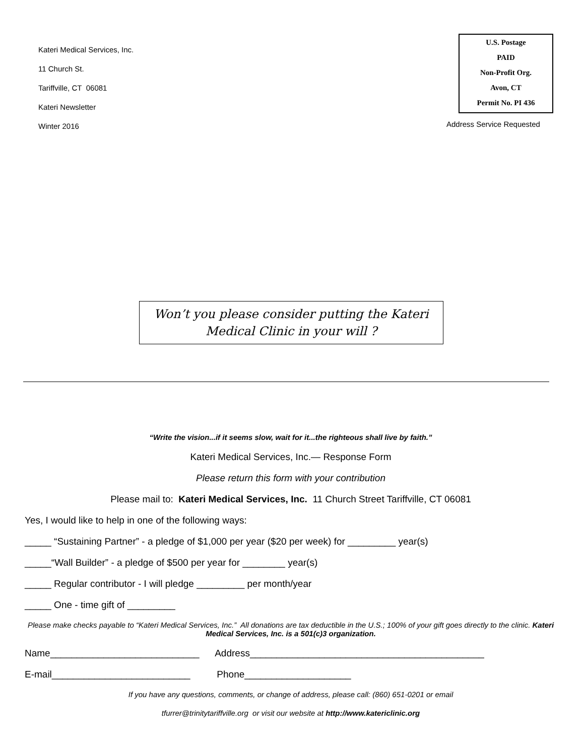Kateri Medical Services, Inc.
11 Church St.
Tariffville, CT 06081
Kateri Newsletter
Winter 2016
U.S. Postage
PAID
Non-Profit Org.
Avon, CT
Permit No. PI 436
Address Service Requested
Won’t you please consider putting the Kateri
Medical Clinic in your will ?
“Write the vision...if it seems slow, wait for it...the righteous shall live by faith.”
Kateri Medical Services, Inc.— Response Form
Please return this form with your contribution
Please mail to: Kateri Medical Services, Inc. 11 Church Street Tariffville, CT 06081
Yes, I would like to help in one of the following ways:
_____ “Sustaining Partner” - a pledge of $1,000 per year ($20 per week) for _________ year(s)
_____“Wall Builder” - a pledge of $500 per year for ________ year(s)
_____ Regular contributor - I will pledge _________ per month/year
_____ One - time gift of _________
Please make checks payable to “Kateri Medical Services, Inc.” All donations are tax deductible in the U.S.; 100% of your gift goes directly to the clinic. Kateri Medical Services, Inc. is a 501(c)3 organization.
Name____________________________ Address____________________________________________
E-mail__________________________ Phone____________________
If you have any questions, comments, or change of address, please call: (860) 651-0201 or email
tfurrer@trinitytariffville.org or visit our website at http://www.katericlinic.org